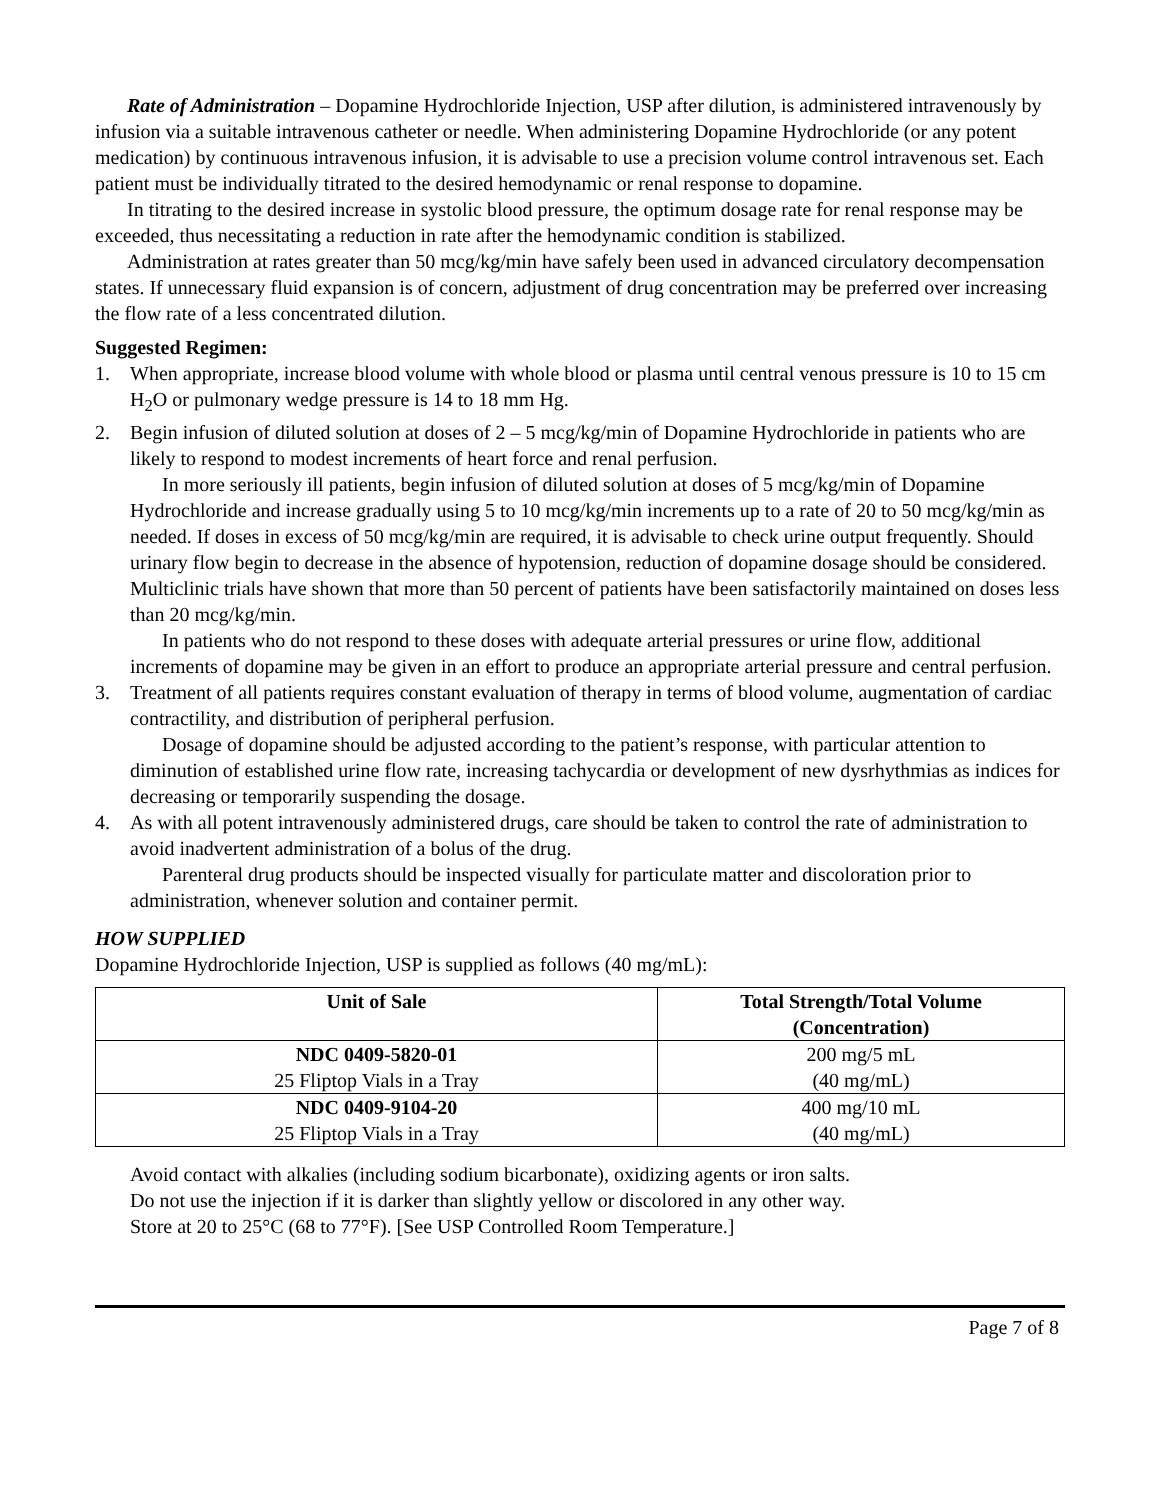Rate of Administration – Dopamine Hydrochloride Injection, USP after dilution, is administered intravenously by infusion via a suitable intravenous catheter or needle. When administering Dopamine Hydrochloride (or any potent medication) by continuous intravenous infusion, it is advisable to use a precision volume control intravenous set. Each patient must be individually titrated to the desired hemodynamic or renal response to dopamine.
In titrating to the desired increase in systolic blood pressure, the optimum dosage rate for renal response may be exceeded, thus necessitating a reduction in rate after the hemodynamic condition is stabilized.
Administration at rates greater than 50 mcg/kg/min have safely been used in advanced circulatory decompensation states. If unnecessary fluid expansion is of concern, adjustment of drug concentration may be preferred over increasing the flow rate of a less concentrated dilution.
Suggested Regimen:
1. When appropriate, increase blood volume with whole blood or plasma until central venous pressure is 10 to 15 cm H<sub>2</sub>O or pulmonary wedge pressure is 14 to 18 mm Hg.
2. Begin infusion of diluted solution at doses of 2 – 5 mcg/kg/min of Dopamine Hydrochloride in patients who are likely to respond to modest increments of heart force and renal perfusion.
In more seriously ill patients, begin infusion of diluted solution at doses of 5 mcg/kg/min of Dopamine Hydrochloride and increase gradually using 5 to 10 mcg/kg/min increments up to a rate of 20 to 50 mcg/kg/min as needed. If doses in excess of 50 mcg/kg/min are required, it is advisable to check urine output frequently. Should urinary flow begin to decrease in the absence of hypotension, reduction of dopamine dosage should be considered. Multiclinic trials have shown that more than 50 percent of patients have been satisfactorily maintained on doses less than 20 mcg/kg/min.
In patients who do not respond to these doses with adequate arterial pressures or urine flow, additional increments of dopamine may be given in an effort to produce an appropriate arterial pressure and central perfusion.
3. Treatment of all patients requires constant evaluation of therapy in terms of blood volume, augmentation of cardiac contractility, and distribution of peripheral perfusion.
Dosage of dopamine should be adjusted according to the patient’s response, with particular attention to diminution of established urine flow rate, increasing tachycardia or development of new dysrhythmias as indices for decreasing or temporarily suspending the dosage.
4. As with all potent intravenously administered drugs, care should be taken to control the rate of administration to avoid inadvertent administration of a bolus of the drug.
Parenteral drug products should be inspected visually for particulate matter and discoloration prior to administration, whenever solution and container permit.
HOW SUPPLIED
Dopamine Hydrochloride Injection, USP is supplied as follows (40 mg/mL):
| Unit of Sale | Total Strength/Total Volume (Concentration) |
| --- | --- |
| NDC 0409-5820-01 25 Fliptop Vials in a Tray | 200 mg/5 mL (40 mg/mL) |
| NDC 0409-9104-20 25 Fliptop Vials in a Tray | 400 mg/10 mL (40 mg/mL) |
Avoid contact with alkalies (including sodium bicarbonate), oxidizing agents or iron salts.
Do not use the injection if it is darker than slightly yellow or discolored in any other way.
Store at 20 to 25°C (68 to 77°F). [See USP Controlled Room Temperature.]
Page 7 of 8